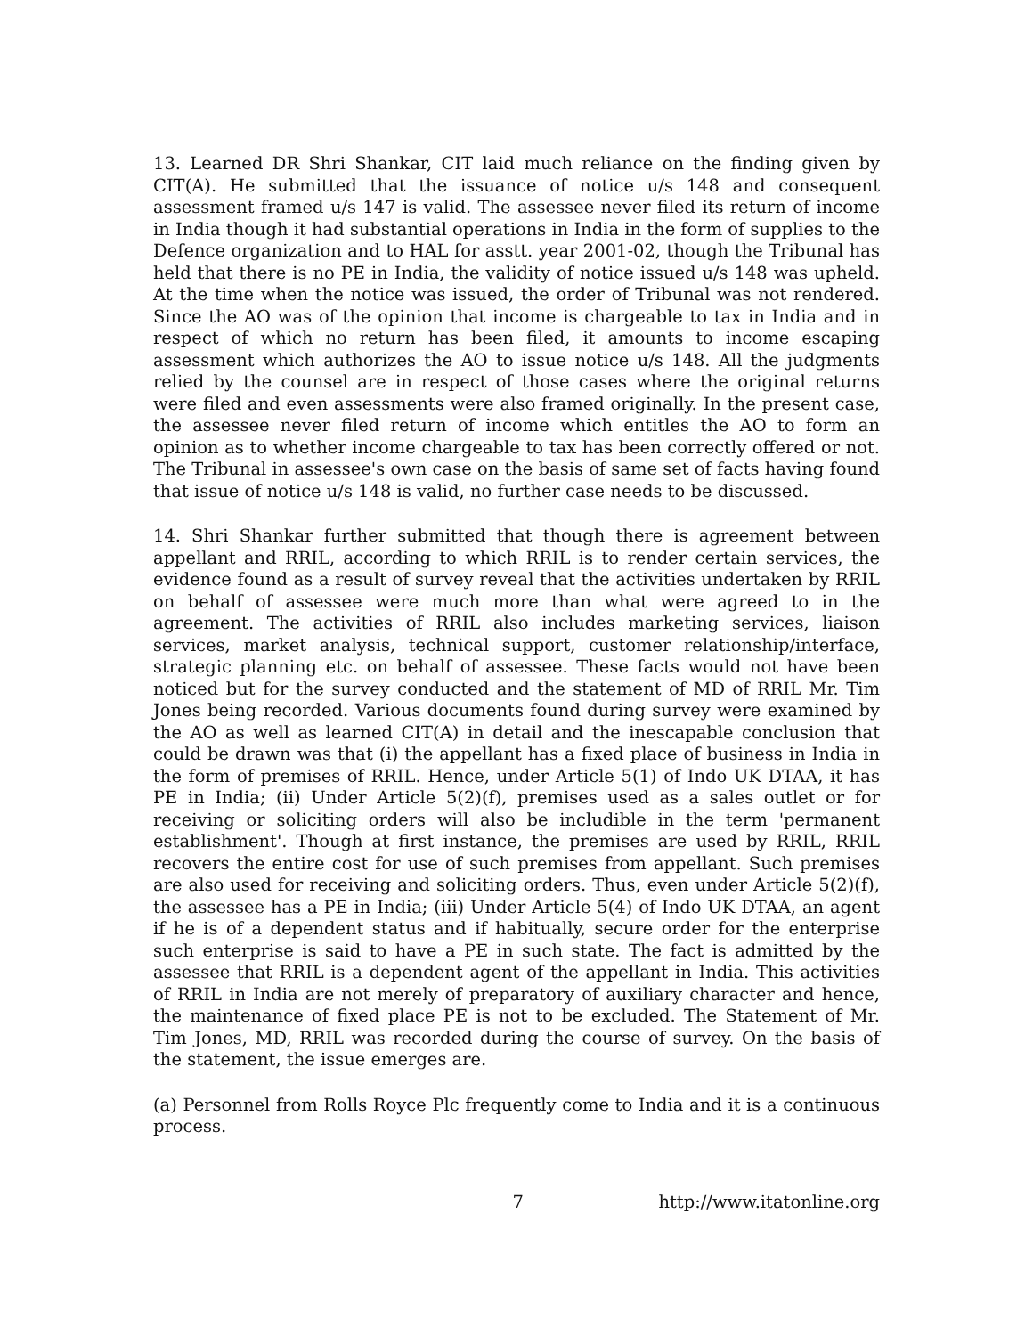13. Learned DR Shri Shankar, CIT laid much reliance on the finding given by CIT(A). He submitted that the issuance of notice u/s 148 and consequent assessment framed u/s 147 is valid. The assessee never filed its return of income in India though it had substantial operations in India in the form of supplies to the Defence organization and to HAL for asstt. year 2001-02, though the Tribunal has held that there is no PE in India, the validity of notice issued u/s 148 was upheld. At the time when the notice was issued, the order of Tribunal was not rendered. Since the AO was of the opinion that income is chargeable to tax in India and in respect of which no return has been filed, it amounts to income escaping assessment which authorizes the AO to issue notice u/s 148. All the judgments relied by the counsel are in respect of those cases where the original returns were filed and even assessments were also framed originally. In the present case, the assessee never filed return of income which entitles the AO to form an opinion as to whether income chargeable to tax has been correctly offered or not. The Tribunal in assessee's own case on the basis of same set of facts having found that issue of notice u/s 148 is valid, no further case needs to be discussed.
14. Shri Shankar further submitted that though there is agreement between appellant and RRIL, according to which RRIL is to render certain services, the evidence found as a result of survey reveal that the activities undertaken by RRIL on behalf of assessee were much more than what were agreed to in the agreement. The activities of RRIL also includes marketing services, liaison services, market analysis, technical support, customer relationship/interface, strategic planning etc. on behalf of assessee. These facts would not have been noticed but for the survey conducted and the statement of MD of RRIL Mr. Tim Jones being recorded. Various documents found during survey were examined by the AO as well as learned CIT(A) in detail and the inescapable conclusion that could be drawn was that (i) the appellant has a fixed place of business in India in the form of premises of RRIL. Hence, under Article 5(1) of Indo UK DTAA, it has PE in India; (ii) Under Article 5(2)(f), premises used as a sales outlet or for receiving or soliciting orders will also be includible in the term 'permanent establishment'. Though at first instance, the premises are used by RRIL, RRIL recovers the entire cost for use of such premises from appellant. Such premises are also used for receiving and soliciting orders. Thus, even under Article 5(2)(f), the assessee has a PE in India; (iii) Under Article 5(4) of Indo UK DTAA, an agent if he is of a dependent status and if habitually, secure order for the enterprise such enterprise is said to have a PE in such state. The fact is admitted by the assessee that RRIL is a dependent agent of the appellant in India. This activities of RRIL in India are not merely of preparatory of auxiliary character and hence, the maintenance of fixed place PE is not to be excluded. The Statement of Mr. Tim Jones, MD, RRIL was recorded during the course of survey. On the basis of the statement, the issue emerges are.
(a) Personnel from Rolls Royce Plc frequently come to India and it is a continuous process.
7 http://www.itatonline.org